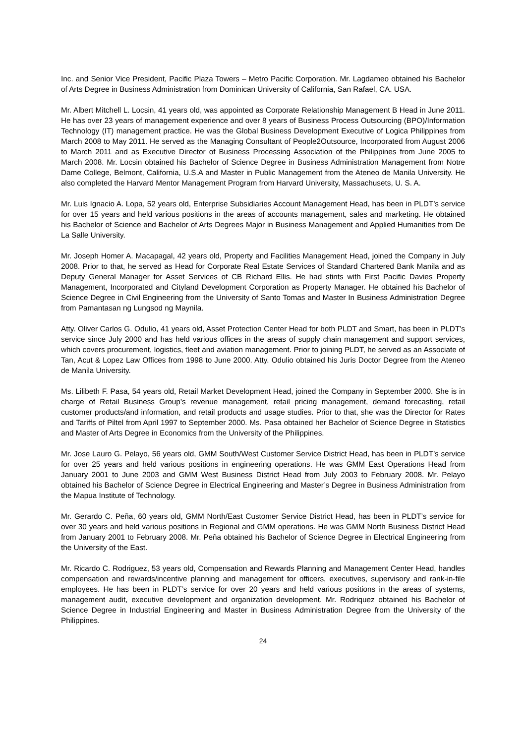Inc. and Senior Vice President, Pacific Plaza Towers – Metro Pacific Corporation. Mr. Lagdameo obtained his Bachelor of Arts Degree in Business Administration from Dominican University of California, San Rafael, CA. USA.
Mr. Albert Mitchell L. Locsin, 41 years old, was appointed as Corporate Relationship Management B Head in June 2011. He has over 23 years of management experience and over 8 years of Business Process Outsourcing (BPO)/Information Technology (IT) management practice. He was the Global Business Development Executive of Logica Philippines from March 2008 to May 2011. He served as the Managing Consultant of People2Outsource, Incorporated from August 2006 to March 2011 and as Executive Director of Business Processing Association of the Philippines from June 2005 to March 2008. Mr. Locsin obtained his Bachelor of Science Degree in Business Administration Management from Notre Dame College, Belmont, California, U.S.A and Master in Public Management from the Ateneo de Manila University. He also completed the Harvard Mentor Management Program from Harvard University, Massachusets, U. S. A.
Mr. Luis Ignacio A. Lopa, 52 years old, Enterprise Subsidiaries Account Management Head, has been in PLDT’s service for over 15 years and held various positions in the areas of accounts management, sales and marketing. He obtained his Bachelor of Science and Bachelor of Arts Degrees Major in Business Management and Applied Humanities from De La Salle University.
Mr. Joseph Homer A. Macapagal, 42 years old, Property and Facilities Management Head, joined the Company in July 2008. Prior to that, he served as Head for Corporate Real Estate Services of Standard Chartered Bank Manila and as Deputy General Manager for Asset Services of CB Richard Ellis. He had stints with First Pacific Davies Property Management, Incorporated and Cityland Development Corporation as Property Manager. He obtained his Bachelor of Science Degree in Civil Engineering from the University of Santo Tomas and Master In Business Administration Degree from Pamantasan ng Lungsod ng Maynila.
Atty. Oliver Carlos G. Odulio, 41 years old, Asset Protection Center Head for both PLDT and Smart, has been in PLDT’s service since July 2000 and has held various offices in the areas of supply chain management and support services, which covers procurement, logistics, fleet and aviation management. Prior to joining PLDT, he served as an Associate of Tan, Acut & Lopez Law Offices from 1998 to June 2000. Atty. Odulio obtained his Juris Doctor Degree from the Ateneo de Manila University.
Ms. Lilibeth F. Pasa, 54 years old, Retail Market Development Head, joined the Company in September 2000. She is in charge of Retail Business Group’s revenue management, retail pricing management, demand forecasting, retail customer products/and information, and retail products and usage studies. Prior to that, she was the Director for Rates and Tariffs of Piltel from April 1997 to September 2000. Ms. Pasa obtained her Bachelor of Science Degree in Statistics and Master of Arts Degree in Economics from the University of the Philippines.
Mr. Jose Lauro G. Pelayo, 56 years old, GMM South/West Customer Service District Head, has been in PLDT’s service for over 25 years and held various positions in engineering operations. He was GMM East Operations Head from January 2001 to June 2003 and GMM West Business District Head from July 2003 to February 2008. Mr. Pelayo obtained his Bachelor of Science Degree in Electrical Engineering and Master’s Degree in Business Administration from the Mapua Institute of Technology.
Mr. Gerardo C. Peña, 60 years old, GMM North/East Customer Service District Head, has been in PLDT’s service for over 30 years and held various positions in Regional and GMM operations. He was GMM North Business District Head from January 2001 to February 2008. Mr. Peña obtained his Bachelor of Science Degree in Electrical Engineering from the University of the East.
Mr. Ricardo C. Rodriguez, 53 years old, Compensation and Rewards Planning and Management Center Head, handles compensation and rewards/incentive planning and management for officers, executives, supervisory and rank-in-file employees. He has been in PLDT’s service for over 20 years and held various positions in the areas of systems, management audit, executive development and organization development. Mr. Rodriquez obtained his Bachelor of Science Degree in Industrial Engineering and Master in Business Administration Degree from the University of the Philippines.
24